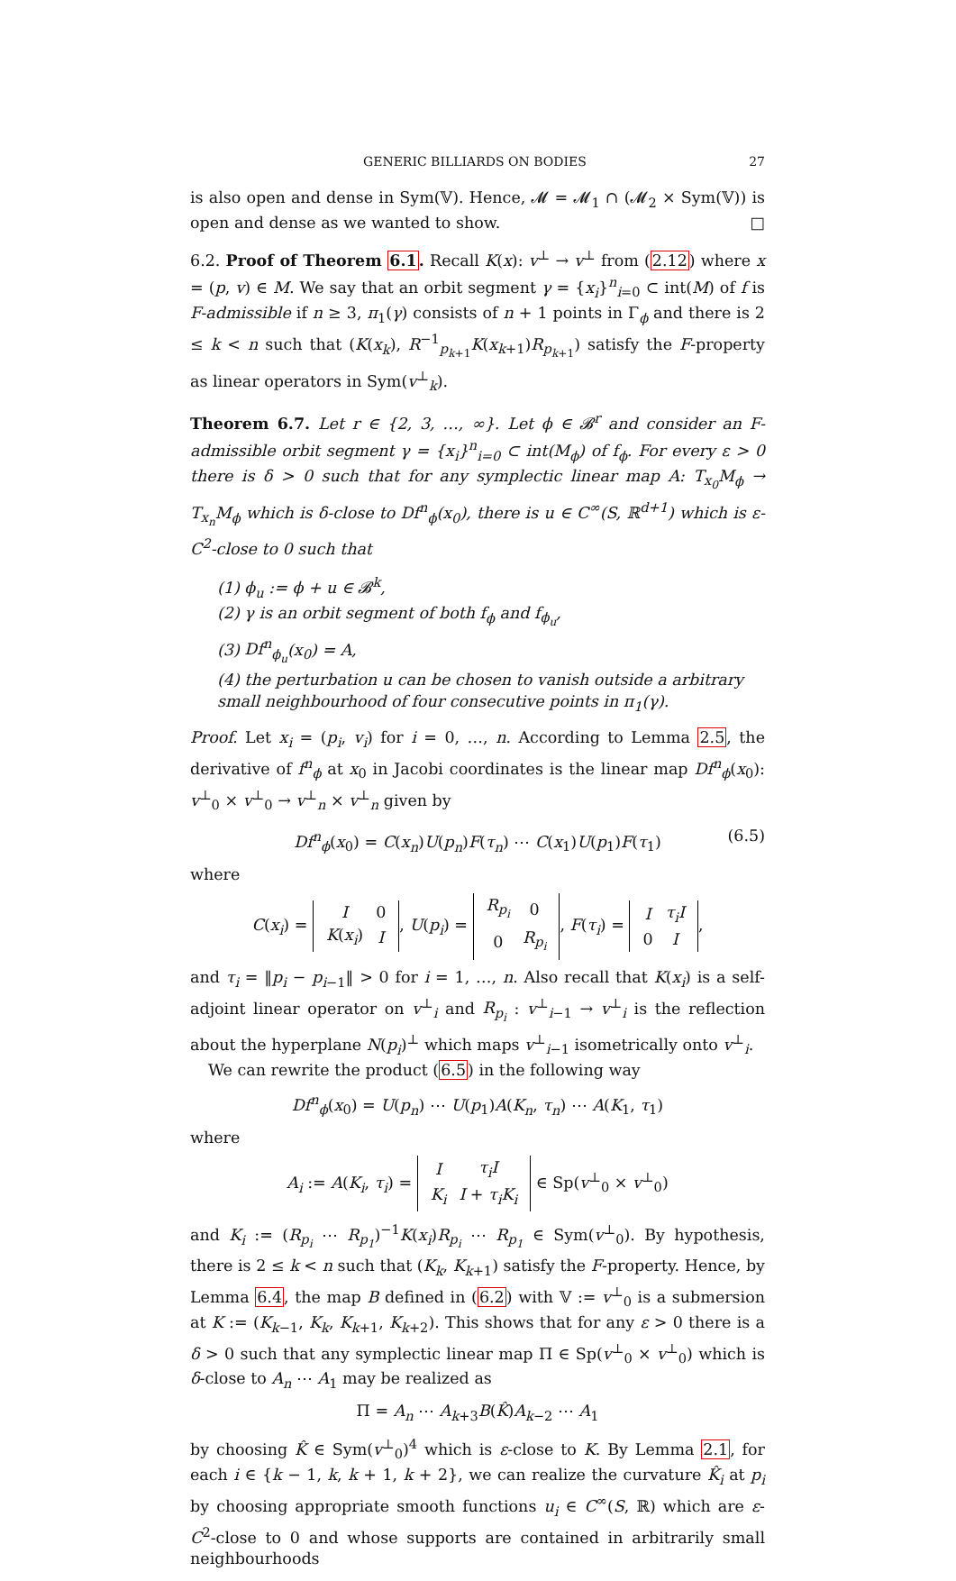GENERIC BILLIARDS ON BODIES 27
is also open and dense in Sym(𝕍). Hence, 𝓜 = 𝓜<sub>1</sub> ∩ (𝓜<sub>2</sub> × Sym(𝕍)) is open and dense as we wanted to show. □
6.2. Proof of Theorem 6.1. Recall K(x): v<sup>⊥</sup> → v<sup>⊥</sup> from (2.12) where x = (p, v) ∈ M. We say that an orbit segment γ = {x<sub>i</sub>}<sup>n</sup><sub>i=0</sub> ⊂ int(M) of f is F-admissible if n ≥ 3, π<sub>1</sub>(γ) consists of n + 1 points in Γ<sub>ϕ</sub> and there is 2 ≤ k < n such that (K(x<sub>k</sub>), R<sup>−1</sup><sub>p<sub>k+1</sub></sub>K(x<sub>k+1</sub>)R<sub>p<sub>k+1</sub></sub>) satisfy the F-property as linear operators in Sym(v<sup>⊥</sup><sub>k</sub>).
Theorem 6.7. Let r ∈ {2, 3, …, ∞}. Let ϕ ∈ 𝓑<sup>r</sup> and consider an F-admissible orbit segment γ = {x<sub>i</sub>}<sup>n</sup><sub>i=0</sub> ⊂ int(M<sub>ϕ</sub>) of f<sub>ϕ</sub>. For every ε > 0 there is δ > 0 such that for any symplectic linear map A: T<sub>x<sub>0</sub></sub>M<sub>ϕ</sub> → T<sub>x<sub>n</sub></sub>M<sub>ϕ</sub> which is δ-close to Df<sup>n</sup><sub>ϕ</sub>(x<sub>0</sub>), there is u ∈ C<sup>∞</sup>(S, ℝ<sup>d+1</sup>) which is ε-C<sup>2</sup>-close to 0 such that
(1) ϕ<sub>u</sub> := ϕ + u ∈ 𝓑<sup>k</sup>,
(2) γ is an orbit segment of both f<sub>ϕ</sub> and f<sub>ϕ<sub>u</sub></sub>,
(3) Df<sup>n</sup><sub>ϕ<sub>u</sub></sub>(x<sub>0</sub>) = A,
(4) the perturbation u can be chosen to vanish outside a arbitrary small neighbourhood of four consecutive points in π<sub>1</sub>(γ).
Proof. Let x<sub>i</sub> = (p<sub>i</sub>, v<sub>i</sub>) for i = 0, …, n. According to Lemma 2.5, the derivative of f<sup>n</sup><sub>ϕ</sub> at x<sub>0</sub> in Jacobi coordinates is the linear map Df<sup>n</sup><sub>ϕ</sub>(x<sub>0</sub>): v<sup>⊥</sup><sub>0</sub> × v<sup>⊥</sup><sub>0</sub> → v<sup>⊥</sup><sub>n</sub> × v<sup>⊥</sup><sub>n</sub> given by
Df<sup>n</sup><sub>ϕ</sub>(x<sub>0</sub>) = C(x<sub>n</sub>)U(p<sub>n</sub>)F(τ<sub>n</sub>) ⋯ C(x<sub>1</sub>)U(p<sub>1</sub>)F(τ<sub>1</sub>) (6.5)
where
C(x<sub>i</sub>) =
| I | 0 |
| K ( x<sub>i</sub> ) | I |
, U(p<sub>i</sub>) =
| R<sub>p<sub>i</sub></sub> | 0 |
| 0 | R<sub>p<sub>i</sub></sub> |
, F(τ<sub>i</sub>) =
| I | τ<sub>i</sub>I |
| 0 | I |
,
and τ<sub>i</sub> = ‖p<sub>i</sub> − p<sub>i−1</sub>‖ > 0 for i = 1, …, n. Also recall that K(x<sub>i</sub>) is a self-adjoint linear operator on v<sup>⊥</sup><sub>i</sub> and R<sub>p<sub>i</sub></sub> : v<sup>⊥</sup><sub>i−1</sub> → v<sup>⊥</sup><sub>i</sub> is the reflection about the hyperplane N(p<sub>i</sub>)<sup>⊥</sup> which maps v<sup>⊥</sup><sub>i−1</sub> isometrically onto v<sup>⊥</sup><sub>i</sub>.
We can rewrite the product (6.5) in the following way
Df<sup>n</sup><sub>ϕ</sub>(x<sub>0</sub>) = U(p<sub>n</sub>) ⋯ U(p<sub>1</sub>)A(K<sub>n</sub>, τ<sub>n</sub>) ⋯ A(K<sub>1</sub>, τ<sub>1</sub>)
where
A<sub>i</sub> := A(K<sub>i</sub>, τ<sub>i</sub>) =
| I | τ<sub>i</sub>I |
| K<sub>i</sub> | I + τ<sub>i</sub>K<sub>i</sub> |
∈ Sp(v<sup>⊥</sup><sub>0</sub> × v<sup>⊥</sup><sub>0</sub>)
and K<sub>i</sub> := (R<sub>p<sub>i</sub></sub> ⋯ R<sub>p<sub>1</sub></sub>)<sup>−1</sup>K(x<sub>i</sub>)R<sub>p<sub>i</sub></sub> ⋯ R<sub>p<sub>1</sub></sub> ∈ Sym(v<sup>⊥</sup><sub>0</sub>). By hypothesis, there is 2 ≤ k < n such that (K<sub>k</sub>, K<sub>k+1</sub>) satisfy the F-property. Hence, by Lemma 6.4, the map B defined in (6.2) with 𝕍 := v<sup>⊥</sup><sub>0</sub> is a submersion at K := (K<sub>k−1</sub>, K<sub>k</sub>, K<sub>k+1</sub>, K<sub>k+2</sub>). This shows that for any ε > 0 there is a δ > 0 such that any symplectic linear map Π ∈ Sp(v<sup>⊥</sup><sub>0</sub> × v<sup>⊥</sup><sub>0</sub>) which is δ-close to A<sub>n</sub> ⋯ A<sub>1</sub> may be realized as
Π = A<sub>n</sub> ⋯ A<sub>k+3</sub>B(K̂)A<sub>k−2</sub> ⋯ A<sub>1</sub>
by choosing K̂ ∈ Sym(v<sup>⊥</sup><sub>0</sub>)<sup>4</sup> which is ε-close to K. By Lemma 2.1, for each i ∈ {k − 1, k, k + 1, k + 2}, we can realize the curvature K̂<sub>i</sub> at p<sub>i</sub> by choosing appropriate smooth functions u<sub>i</sub> ∈ C<sup>∞</sup>(S, ℝ) which are ε-C<sup>2</sup>-close to 0 and whose supports are contained in arbitrarily small neighbourhoods